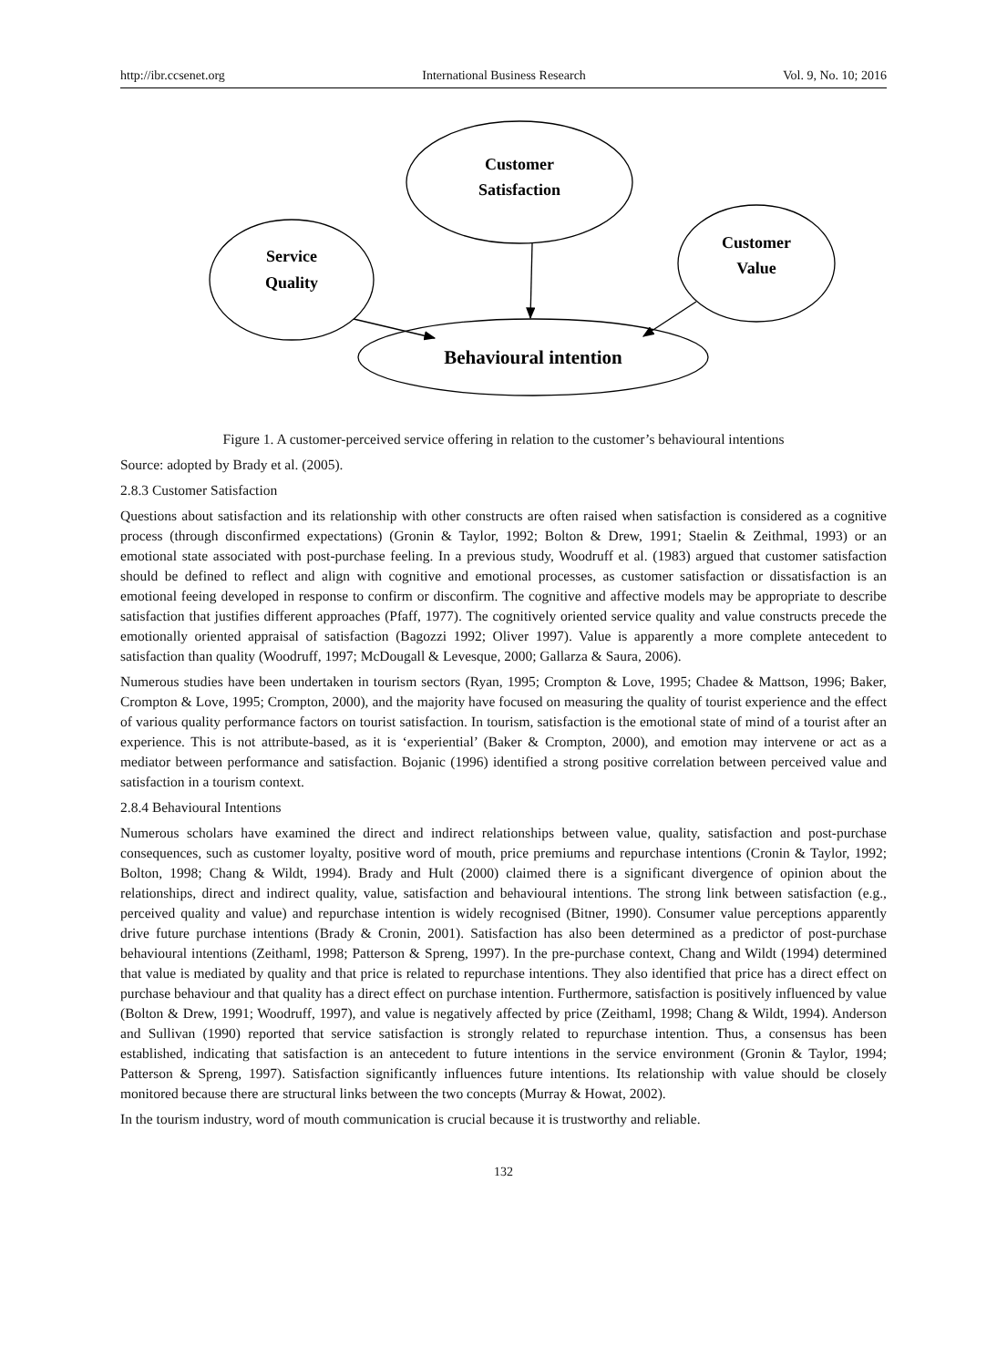http://ibr.ccsenet.org International Business Research Vol. 9, No. 10; 2016
Customer
Satisfaction
Service
Quality
Customer
Value
Behavioural intention
Figure 1. A customer-perceived service offering in relation to the customer’s behavioural intentions
Source: adopted by Brady et al. (2005).
2.8.3 Customer Satisfaction
Questions about satisfaction and its relationship with other constructs are often raised when satisfaction is considered as a cognitive process (through disconfirmed expectations) (Gronin & Taylor, 1992; Bolton & Drew, 1991; Staelin & Zeithmal, 1993) or an emotional state associated with post-purchase feeling. In a previous study, Woodruff et al. (1983) argued that customer satisfaction should be defined to reflect and align with cognitive and emotional processes, as customer satisfaction or dissatisfaction is an emotional feeing developed in response to confirm or disconfirm. The cognitive and affective models may be appropriate to describe satisfaction that justifies different approaches (Pfaff, 1977). The cognitively oriented service quality and value constructs precede the emotionally oriented appraisal of satisfaction (Bagozzi 1992; Oliver 1997). Value is apparently a more complete antecedent to satisfaction than quality (Woodruff, 1997; McDougall & Levesque, 2000; Gallarza & Saura, 2006).
Numerous studies have been undertaken in tourism sectors (Ryan, 1995; Crompton & Love, 1995; Chadee & Mattson, 1996; Baker, Crompton & Love, 1995; Crompton, 2000), and the majority have focused on measuring the quality of tourist experience and the effect of various quality performance factors on tourist satisfaction. In tourism, satisfaction is the emotional state of mind of a tourist after an experience. This is not attribute-based, as it is ‘experiential’ (Baker & Crompton, 2000), and emotion may intervene or act as a mediator between performance and satisfaction. Bojanic (1996) identified a strong positive correlation between perceived value and satisfaction in a tourism context.
2.8.4 Behavioural Intentions
Numerous scholars have examined the direct and indirect relationships between value, quality, satisfaction and post-purchase consequences, such as customer loyalty, positive word of mouth, price premiums and repurchase intentions (Cronin & Taylor, 1992; Bolton, 1998; Chang & Wildt, 1994). Brady and Hult (2000) claimed there is a significant divergence of opinion about the relationships, direct and indirect quality, value, satisfaction and behavioural intentions. The strong link between satisfaction (e.g., perceived quality and value) and repurchase intention is widely recognised (Bitner, 1990). Consumer value perceptions apparently drive future purchase intentions (Brady & Cronin, 2001). Satisfaction has also been determined as a predictor of post-purchase behavioural intentions (Zeithaml, 1998; Patterson & Spreng, 1997). In the pre-purchase context, Chang and Wildt (1994) determined that value is mediated by quality and that price is related to repurchase intentions. They also identified that price has a direct effect on purchase behaviour and that quality has a direct effect on purchase intention. Furthermore, satisfaction is positively influenced by value (Bolton & Drew, 1991; Woodruff, 1997), and value is negatively affected by price (Zeithaml, 1998; Chang & Wildt, 1994). Anderson and Sullivan (1990) reported that service satisfaction is strongly related to repurchase intention. Thus, a consensus has been established, indicating that satisfaction is an antecedent to future intentions in the service environment (Gronin & Taylor, 1994; Patterson & Spreng, 1997). Satisfaction significantly influences future intentions. Its relationship with value should be closely monitored because there are structural links between the two concepts (Murray & Howat, 2002).
In the tourism industry, word of mouth communication is crucial because it is trustworthy and reliable.
132